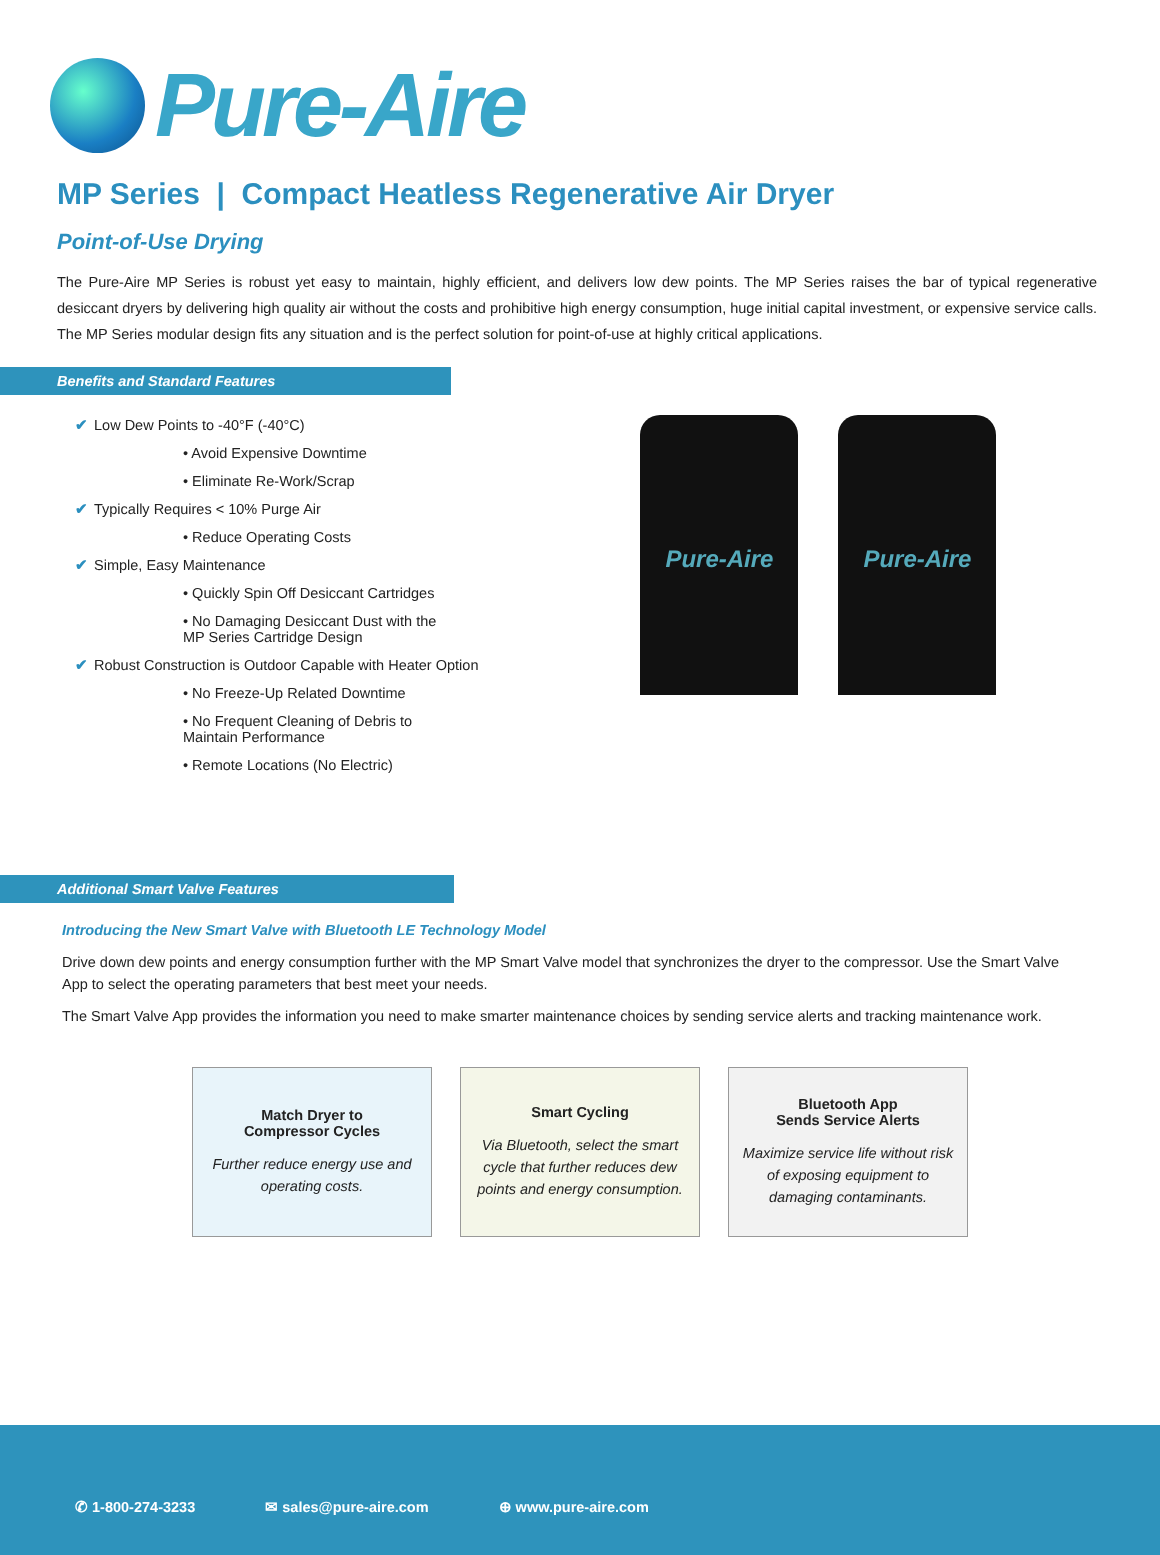Pure-Aire
MP Series | Compact Heatless Regenerative Air Dryer
Point-of-Use Drying
The Pure-Aire MP Series is robust yet easy to maintain, highly efficient, and delivers low dew points. The MP Series raises the bar of typical regenerative desiccant dryers by delivering high quality air without the costs and prohibitive high energy consumption, huge initial capital investment, or expensive service calls. The MP Series modular design fits any situation and is the perfect solution for point-of-use at highly critical applications.
Benefits and Standard Features
✔ Low Dew Points to -40°F (-40°C)
• Avoid Expensive Downtime
• Eliminate Re-Work/Scrap
✔ Typically Requires < 10% Purge Air
• Reduce Operating Costs
✔ Simple, Easy Maintenance
• Quickly Spin Off Desiccant Cartridges
• No Damaging Desiccant Dust with the
MP Series Cartridge Design
✔ Robust Construction is Outdoor Capable with Heater Option
• No Freeze-Up Related Downtime
• No Frequent Cleaning of Debris to
Maintain Performance
• Remote Locations (No Electric)
Pure-Aire Pure-Aire
Additional Smart Valve Features
Introducing the New Smart Valve with Bluetooth LE Technology Model
Drive down dew points and energy consumption further with the MP Smart Valve model that synchronizes the dryer to the compressor. Use the Smart Valve App to select the operating parameters that best meet your needs.
The Smart Valve App provides the information you need to make smarter maintenance choices by sending service alerts and tracking maintenance work.
Match Dryer to
Compressor Cycles
Further reduce energy use and operating costs.
Smart Cycling
Via Bluetooth, select the smart cycle that further reduces dew points and energy consumption.
Bluetooth App
Sends Service Alerts
Maximize service life without risk of exposing equipment to damaging contaminants.
✆ 1-800-274-3233 ✉ sales@pure-aire.com ⊕ www.pure-aire.com